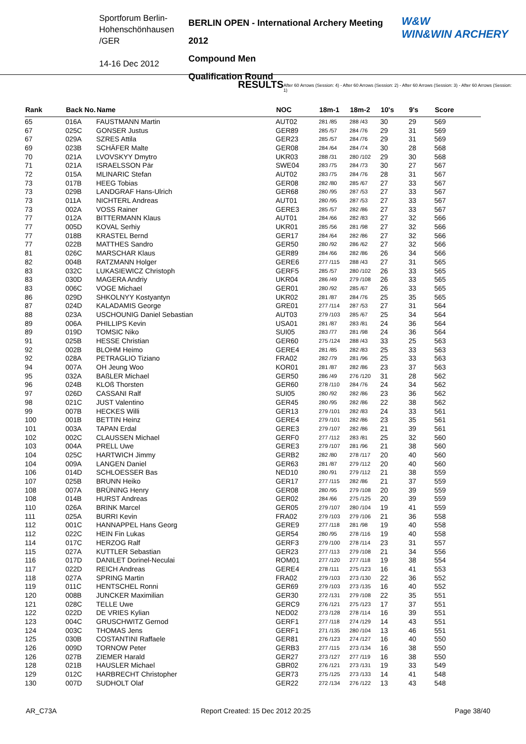Sportforum Berlin-
Hohenschönhausen
/GER
14-16 Dec 2012
BERLIN OPEN - International Archery Meeting 2012
Compound Men
Qualification Round
W&W
WIN&WIN ARCHERY
RESULTS After 60 Arrows (Session: 4) - After 60 Arrows (Session: 2) - After 60 Arrows (Session: 3) - After 60 Arrows (Session: 1)
| Rank | Back No. | Name | NOC | 18m-1 | 18m-2 | 10's | 9's | Score |
| --- | --- | --- | --- | --- | --- | --- | --- | --- |
| 65 | 016A | FAUSTMANN Martin | AUT02 | 281 /85 | 288 /43 | 30 | 29 | 569 |
| 67 | 025C | GONSER Justus | GER89 | 285 /57 | 284 /76 | 29 | 31 | 569 |
| 67 | 029A | SZRES Attila | GER23 | 285 /57 | 284 /76 | 29 | 31 | 569 |
| 69 | 023B | SCHÄFER Malte | GER08 | 284 /64 | 284 /74 | 30 | 28 | 568 |
| 70 | 021A | LVOVSKYY Dmytro | UKR03 | 288 /31 | 280 /102 | 29 | 30 | 568 |
| 71 | 021A | ISRAELSSON Pär | SWE04 | 283 /75 | 284 /73 | 30 | 27 | 567 |
| 72 | 015A | MLINARIC Stefan | AUT02 | 283 /75 | 284 /76 | 28 | 31 | 567 |
| 73 | 017B | HEEG Tobias | GER08 | 282 /80 | 285 /67 | 27 | 33 | 567 |
| 73 | 029B | LANDGRAF Hans-Ulrich | GER68 | 280 /95 | 287 /53 | 27 | 33 | 567 |
| 73 | 011A | NICHTERL Andreas | AUT01 | 280 /95 | 287 /53 | 27 | 33 | 567 |
| 73 | 002A | VOSS Rainer | GERE3 | 285 /57 | 282 /86 | 27 | 33 | 567 |
| 77 | 012A | BITTERMANN Klaus | AUT01 | 284 /66 | 282 /83 | 27 | 32 | 566 |
| 77 | 005D | KOVAL Serhiy | UKR01 | 285 /56 | 281 /98 | 27 | 32 | 566 |
| 77 | 018B | KRASTEL Bernd | GER17 | 284 /64 | 282 /86 | 27 | 32 | 566 |
| 77 | 022B | MATTHES Sandro | GER50 | 280 /92 | 286 /62 | 27 | 32 | 566 |
| 81 | 026C | MARSCHAR Klaus | GER89 | 284 /66 | 282 /86 | 26 | 34 | 566 |
| 82 | 004B | RATZMANN Holger | GERE6 | 277 /115 | 288 /43 | 27 | 31 | 565 |
| 83 | 032C | LUKASIEWICZ Christoph | GERF5 | 285 /57 | 280 /102 | 26 | 33 | 565 |
| 83 | 030D | MAGERA Andriy | UKR04 | 286 /49 | 279 /108 | 26 | 33 | 565 |
| 83 | 006C | VOGE Michael | GER01 | 280 /92 | 285 /67 | 26 | 33 | 565 |
| 86 | 029D | SHKOLNYY Kostyantyn | UKR02 | 281 /87 | 284 /76 | 25 | 35 | 565 |
| 87 | 024D | KALADAMIS George | GRE01 | 277 /114 | 287 /53 | 27 | 31 | 564 |
| 88 | 023A | USCHOUNIG Daniel Sebastian | AUT03 | 279 /103 | 285 /67 | 25 | 34 | 564 |
| 89 | 006A | PHILLIPS Kevin | USA01 | 281 /87 | 283 /81 | 24 | 36 | 564 |
| 89 | 019D | TOMSIC Niko | SUI05 | 283 /77 | 281 /98 | 24 | 36 | 564 |
| 91 | 025B | HESSE Christian | GER60 | 275 /124 | 288 /43 | 33 | 25 | 563 |
| 92 | 002B | BLOHM Heimo | GERE4 | 281 /85 | 282 /83 | 25 | 33 | 563 |
| 92 | 028A | PETRAGLIO Tiziano | FRA02 | 282 /79 | 281 /96 | 25 | 33 | 563 |
| 94 | 007A | OH Jeung Woo | KOR01 | 281 /87 | 282 /86 | 23 | 37 | 563 |
| 95 | 032A | BAßLER Michael | GER50 | 286 /49 | 276 /120 | 31 | 28 | 562 |
| 96 | 024B | KLOß Thorsten | GER60 | 278 /110 | 284 /76 | 24 | 34 | 562 |
| 97 | 026D | CASSANI Ralf | SUI05 | 280 /92 | 282 /86 | 23 | 36 | 562 |
| 98 | 021C | JUST Valentino | GER45 | 280 /95 | 282 /86 | 22 | 38 | 562 |
| 99 | 007B | HECKES Willi | GER13 | 279 /101 | 282 /83 | 24 | 33 | 561 |
| 100 | 001B | BETTIN Heinz | GERE4 | 279 /101 | 282 /86 | 23 | 35 | 561 |
| 101 | 003A | TAPAN Erdal | GERE3 | 279 /107 | 282 /86 | 21 | 39 | 561 |
| 102 | 002C | CLAUSSEN Michael | GERF0 | 277 /112 | 283 /81 | 25 | 32 | 560 |
| 103 | 004A | PRELL Uwe | GERE3 | 279 /107 | 281 /96 | 21 | 38 | 560 |
| 104 | 025C | HARTWICH Jimmy | GERB2 | 282 /80 | 278 /117 | 20 | 40 | 560 |
| 104 | 009A | LANGEN Daniel | GER63 | 281 /87 | 279 /112 | 20 | 40 | 560 |
| 106 | 014D | SCHLOESSER Bas | NED10 | 280 /91 | 279 /112 | 21 | 38 | 559 |
| 107 | 025B | BRUNN Heiko | GER17 | 277 /115 | 282 /86 | 21 | 37 | 559 |
| 108 | 007A | BRÜNING Henry | GER08 | 280 /95 | 279 /108 | 20 | 39 | 559 |
| 108 | 014B | HURST Andreas | GER02 | 284 /66 | 275 /125 | 20 | 39 | 559 |
| 110 | 026A | BRINK Marcel | GER05 | 279 /107 | 280 /104 | 19 | 41 | 559 |
| 111 | 025A | BURRI Kevin | FRA02 | 279 /103 | 279 /106 | 21 | 36 | 558 |
| 112 | 001C | HANNAPPEL Hans Georg | GERE9 | 277 /118 | 281 /98 | 19 | 40 | 558 |
| 112 | 022C | HEIN Fin Lukas | GER54 | 280 /95 | 278 /116 | 19 | 40 | 558 |
| 114 | 017C | HERZOG Ralf | GERF3 | 279 /100 | 278 /114 | 23 | 31 | 557 |
| 115 | 027A | KUTTLER Sebastian | GER23 | 277 /113 | 279 /108 | 21 | 34 | 556 |
| 116 | 017D | DANILET Dorinel-Neculai | ROM01 | 277 /120 | 277 /118 | 19 | 38 | 554 |
| 117 | 022D | REICH Andreas | GERE4 | 278 /111 | 275 /123 | 16 | 41 | 553 |
| 118 | 027A | SPRING Martin | FRA02 | 279 /103 | 273 /130 | 22 | 36 | 552 |
| 119 | 011C | HENTSCHEL Ronni | GER69 | 279 /103 | 273 /135 | 16 | 40 | 552 |
| 120 | 008B | JUNCKER Maximilian | GER30 | 272 /131 | 279 /108 | 22 | 35 | 551 |
| 121 | 028C | TELLE Uwe | GERC9 | 276 /121 | 275 /123 | 17 | 37 | 551 |
| 122 | 022D | DE VRIES Kylian | NED02 | 273 /128 | 278 /114 | 16 | 39 | 551 |
| 123 | 004C | GRUSCHWITZ Gernod | GERF1 | 277 /118 | 274 /129 | 14 | 43 | 551 |
| 124 | 003C | THOMAS Jens | GERF1 | 271 /135 | 280 /104 | 13 | 46 | 551 |
| 125 | 030B | COSTANTINI Raffaele | GER81 | 276 /123 | 274 /127 | 16 | 40 | 550 |
| 126 | 009D | TORNOW Peter | GERB3 | 277 /115 | 273 /134 | 16 | 38 | 550 |
| 126 | 027B | ZIEMER Harald | GER27 | 273 /127 | 277 /119 | 16 | 38 | 550 |
| 128 | 021B | HAUSLER Michael | GBR02 | 276 /121 | 273 /131 | 19 | 33 | 549 |
| 129 | 012C | HARBRECHT Christopher | GER73 | 275 /125 | 273 /133 | 14 | 41 | 548 |
| 130 | 007D | SUDHOLT Olaf | GER22 | 272 /134 | 276 /122 | 13 | 43 | 548 |
AR_C73A Report Created: 15 Dec 2012 20:25 Page 38/40